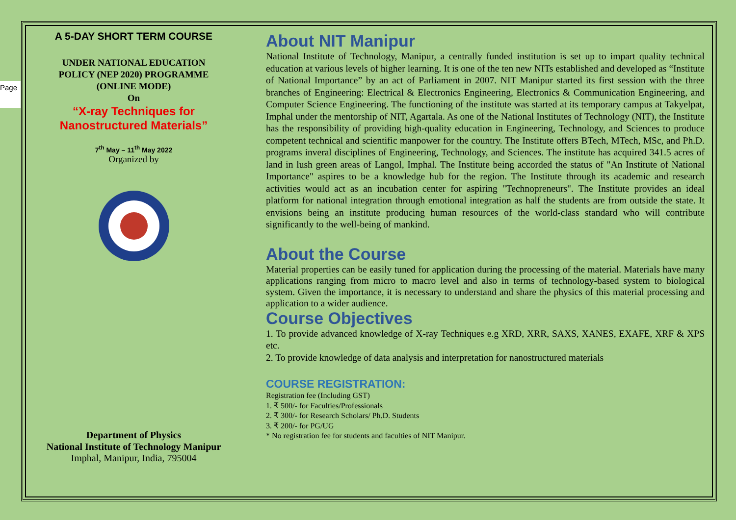Page
A 5-DAY SHORT TERM COURSE
UNDER NATIONAL EDUCATION
POLICY (NEP 2020) PROGRAMME
(ONLINE MODE)
On
“X-ray Techniques for
Nanostructured Materials”
7<sup>th</sup> May – 11<sup>th</sup> May 2022
Organized by
Department of Physics
National Institute of Technology Manipur
Imphal, Manipur, India, 795004
About NIT Manipur
National Institute of Technology, Manipur, a centrally funded institution is set up to impart quality technical education at various levels of higher learning. It is one of the ten new NITs established and developed as “Institute of National Importance” by an act of Parliament in 2007. NIT Manipur started its first session with the three branches of Engineering: Electrical & Electronics Engineering, Electronics & Communication Engineering, and Computer Science Engineering. The functioning of the institute was started at its temporary campus at Takyelpat, Imphal under the mentorship of NIT, Agartala. As one of the National Institutes of Technology (NIT), the Institute has the responsibility of providing high-quality education in Engineering, Technology, and Sciences to produce competent technical and scientific manpower for the country. The Institute offers BTech, MTech, MSc, and Ph.D. programs inveral disciplines of Engineering, Technology, and Sciences. The institute has acquired 341.5 acres of land in lush green areas of Langol, Imphal. The Institute being accorded the status of "An Institute of National Importance" aspires to be a knowledge hub for the region. The Institute through its academic and research activities would act as an incubation center for aspiring "Technopreneurs". The Institute provides an ideal platform for national integration through emotional integration as half the students are from outside the state. It envisions being an institute producing human resources of the world-class standard who will contribute significantly to the well-being of mankind.
About the Course
Material properties can be easily tuned for application during the processing of the material. Materials have many applications ranging from micro to macro level and also in terms of technology-based system to biological system. Given the importance, it is necessary to understand and share the physics of this material processing and application to a wider audience.
Course Objectives
1. To provide advanced knowledge of X-ray Techniques e.g XRD, XRR, SAXS, XANES, EXAFE, XRF & XPS etc.
2. To provide knowledge of data analysis and interpretation for nanostructured materials
COURSE REGISTRATION:
Registration fee (Including GST)
1. ₹ 500/- for Faculties/Professionals
2. ₹ 300/- for Research Scholars/ Ph.D. Students
3. ₹ 200/- for PG/UG
* No registration fee for students and faculties of NIT Manipur.